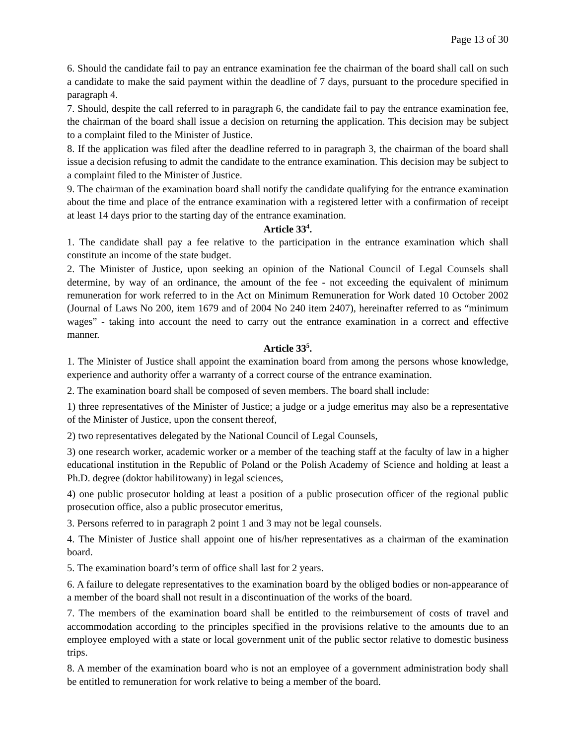Page 13 of 30
6. Should the candidate fail to pay an entrance examination fee the chairman of the board shall call on such a candidate to make the said payment within the deadline of 7 days, pursuant to the procedure specified in paragraph 4.
7. Should, despite the call referred to in paragraph 6, the candidate fail to pay the entrance examination fee, the chairman of the board shall issue a decision on returning the application. This decision may be subject to a complaint filed to the Minister of Justice.
8. If the application was filed after the deadline referred to in paragraph 3, the chairman of the board shall issue a decision refusing to admit the candidate to the entrance examination. This decision may be subject to a complaint filed to the Minister of Justice.
9. The chairman of the examination board shall notify the candidate qualifying for the entrance examination about the time and place of the entrance examination with a registered letter with a confirmation of receipt at least 14 days prior to the starting day of the entrance examination.
Article 33<sup>4</sup>.
1. The candidate shall pay a fee relative to the participation in the entrance examination which shall constitute an income of the state budget.
2. The Minister of Justice, upon seeking an opinion of the National Council of Legal Counsels shall determine, by way of an ordinance, the amount of the fee - not exceeding the equivalent of minimum remuneration for work referred to in the Act on Minimum Remuneration for Work dated 10 October 2002 (Journal of Laws No 200, item 1679 and of 2004 No 240 item 2407), hereinafter referred to as “minimum wages” - taking into account the need to carry out the entrance examination in a correct and effective manner.
Article 33<sup>5</sup>.
1. The Minister of Justice shall appoint the examination board from among the persons whose knowledge, experience and authority offer a warranty of a correct course of the entrance examination.
2. The examination board shall be composed of seven members. The board shall include:
1) three representatives of the Minister of Justice; a judge or a judge emeritus may also be a representative of the Minister of Justice, upon the consent thereof,
2) two representatives delegated by the National Council of Legal Counsels,
3) one research worker, academic worker or a member of the teaching staff at the faculty of law in a higher educational institution in the Republic of Poland or the Polish Academy of Science and holding at least a Ph.D. degree (doktor habilitowany) in legal sciences,
4) one public prosecutor holding at least a position of a public prosecution officer of the regional public prosecution office, also a public prosecutor emeritus,
3. Persons referred to in paragraph 2 point 1 and 3 may not be legal counsels.
4. The Minister of Justice shall appoint one of his/her representatives as a chairman of the examination board.
5. The examination board’s term of office shall last for 2 years.
6. A failure to delegate representatives to the examination board by the obliged bodies or non-appearance of a member of the board shall not result in a discontinuation of the works of the board.
7. The members of the examination board shall be entitled to the reimbursement of costs of travel and accommodation according to the principles specified in the provisions relative to the amounts due to an employee employed with a state or local government unit of the public sector relative to domestic business trips.
8. A member of the examination board who is not an employee of a government administration body shall be entitled to remuneration for work relative to being a member of the board.